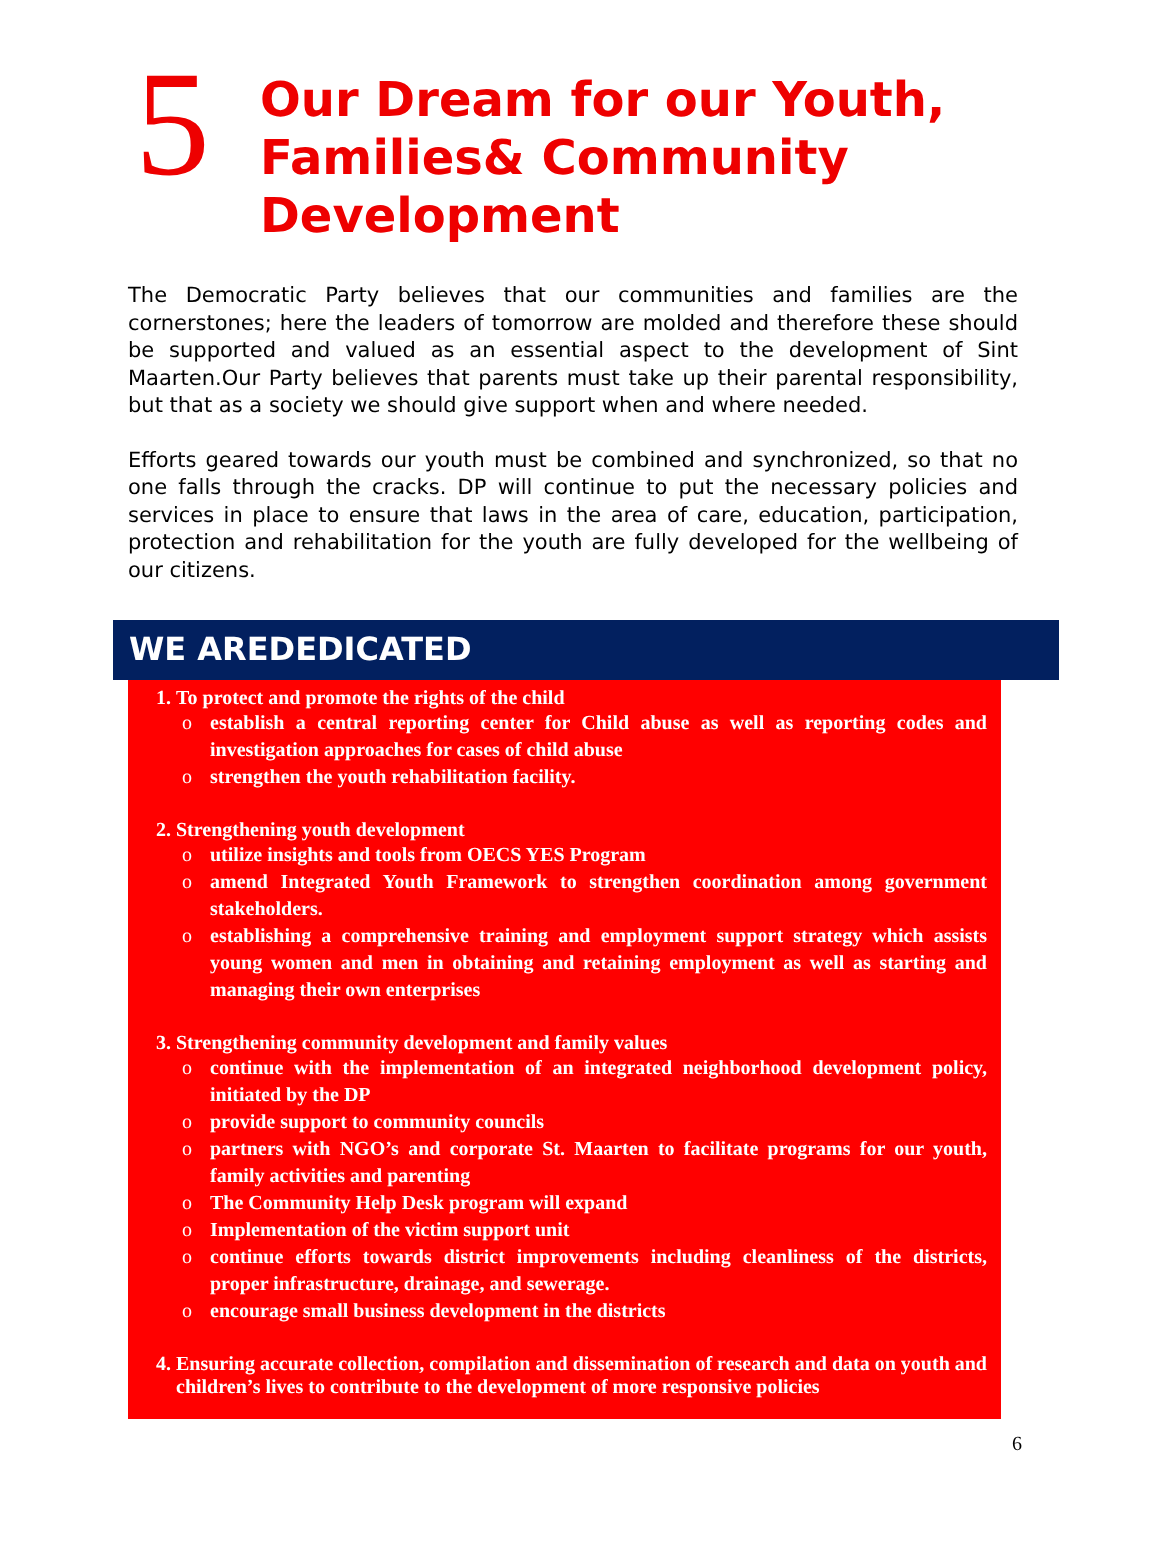5
Our Dream for our Youth,
Families& Community
Development
The Democratic Party believes that our communities and families are the cornerstones; here the leaders of tomorrow are molded and therefore these should be supported and valued as an essential aspect to the development of Sint Maarten.Our Party believes that parents must take up their parental responsibility, but that as a society we should give support when and where needed.
Efforts geared towards our youth must be combined and synchronized, so that no one falls through the cracks. DP will continue to put the necessary policies and services in place to ensure that laws in the area of care, education, participation, protection and rehabilitation for the youth are fully developed for the wellbeing of our citizens.
WE AREDEDICATED
1. To protect and promote the rights of the child
o establish a central reporting center for Child abuse as well as reporting codes and investigation approaches for cases of child abuse
o strengthen the youth rehabilitation facility.
2. Strengthening youth development
o utilize insights and tools from OECS YES Program
o amend Integrated Youth Framework to strengthen coordination among government stakeholders.
o establishing a comprehensive training and employment support strategy which assists young women and men in obtaining and retaining employment as well as starting and managing their own enterprises
3. Strengthening community development and family values
o continue with the implementation of an integrated neighborhood development policy, initiated by the DP
o provide support to community councils
o partners with NGO’s and corporate St. Maarten to facilitate programs for our youth, family activities and parenting
o The Community Help Desk program will expand
o Implementation of the victim support unit
o continue efforts towards district improvements including cleanliness of the districts, proper infrastructure, drainage, and sewerage.
o encourage small business development in the districts
4. Ensuring accurate collection, compilation and dissemination of research and data on youth and children’s lives to contribute to the development of more responsive policies
6